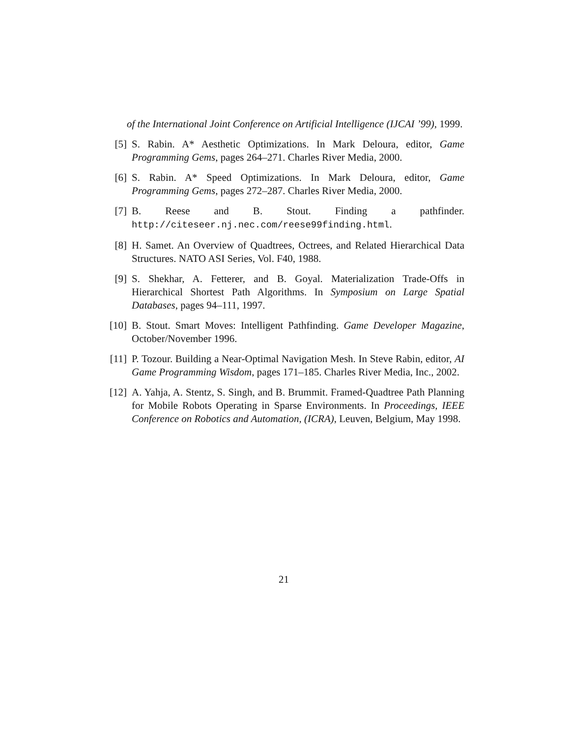of the International Joint Conference on Artificial Intelligence (IJCAI ’99), 1999.
[5] S. Rabin. A* Aesthetic Optimizations. In Mark Deloura, editor, Game Programming Gems, pages 264–271. Charles River Media, 2000.
[6] S. Rabin. A* Speed Optimizations. In Mark Deloura, editor, Game Programming Gems, pages 272–287. Charles River Media, 2000.
[7] B. Reese and B. Stout. Finding a pathfinder. http://citeseer.nj.nec.com/reese99finding.html.
[8] H. Samet. An Overview of Quadtrees, Octrees, and Related Hierarchical Data Structures. NATO ASI Series, Vol. F40, 1988.
[9] S. Shekhar, A. Fetterer, and B. Goyal. Materialization Trade-Offs in Hierarchical Shortest Path Algorithms. In Symposium on Large Spatial Databases, pages 94–111, 1997.
[10] B. Stout. Smart Moves: Intelligent Pathfinding. Game Developer Magazine, October/November 1996.
[11] P. Tozour. Building a Near-Optimal Navigation Mesh. In Steve Rabin, editor, AI Game Programming Wisdom, pages 171–185. Charles River Media, Inc., 2002.
[12] A. Yahja, A. Stentz, S. Singh, and B. Brummit. Framed-Quadtree Path Planning for Mobile Robots Operating in Sparse Environments. In Proceedings, IEEE Conference on Robotics and Automation, (ICRA), Leuven, Belgium, May 1998.
21